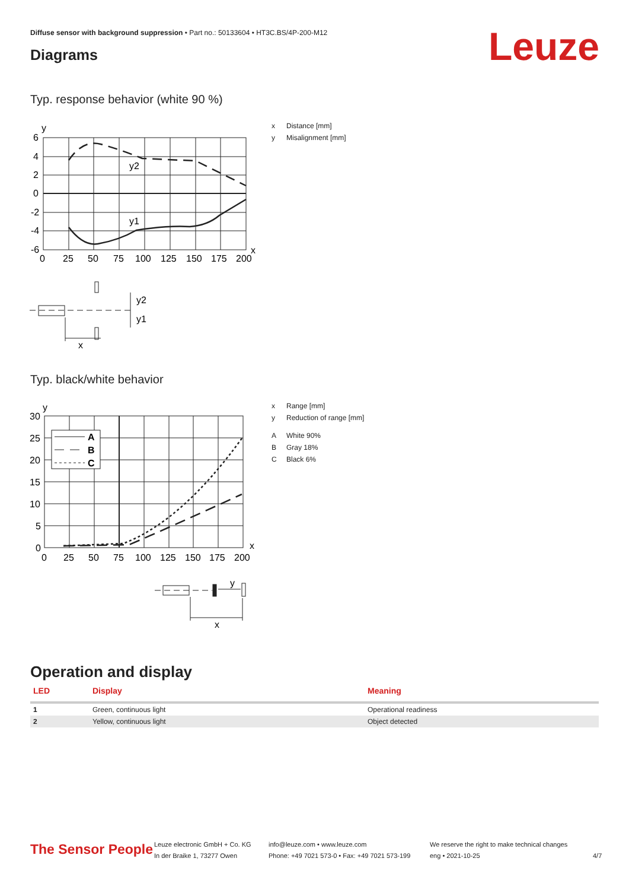Diffuse sensor with background suppression • Part no.: 50133604 • HT3C.BS/4P-200-M12
Diagrams Leuze
Typ. response behavior (white 90 %)
y
6
4
2
0
-2
-4
-6
0
25
50
75
100
125
150
175
200
x
y2
y1
y2
y1
x
x Distance [mm]
y Misalignment [mm]
Typ. black/white behavior
A
B
C
y
30
25
20
15
10
5
0
0
25
50
75
100
125
150
175
200
x
y
x
x Range [mm]
y Reduction of range [mm]
A White 90%
B Gray 18%
C Black 6%
Operation and display
| LED | Display | Meaning |
| --- | --- | --- |
| 1 | Green, continuous light | Operational readiness |
| 2 | Yellow, continuous light | Object detected |
The Sensor People
Leuze electronic GmbH + Co. KG
In der Braike 1, 73277 Owen
info@leuze.com • www.leuze.com
Phone: +49 7021 573-0 • Fax: +49 7021 573-199
We reserve the right to make technical changes
eng • 2021-10-25
4/7